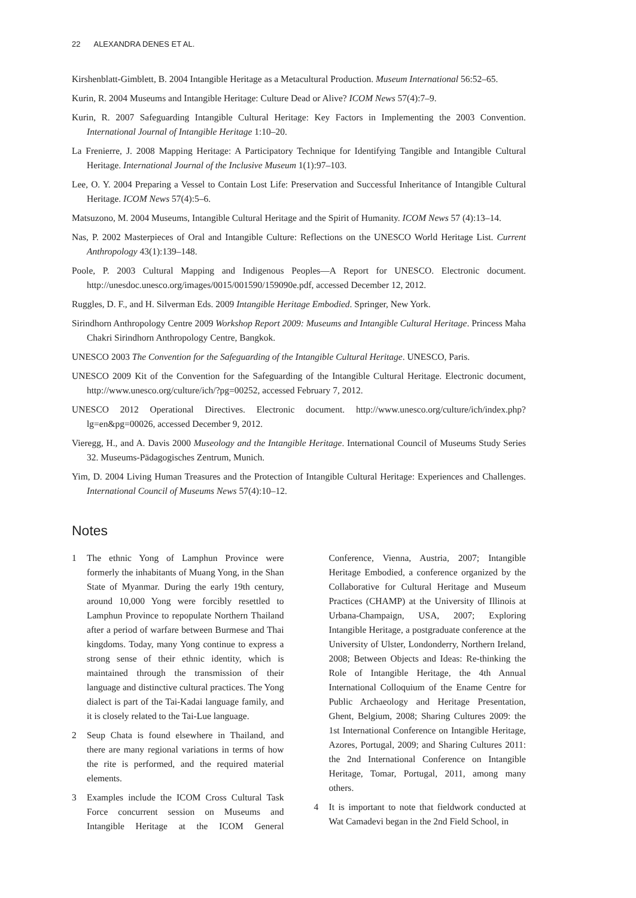22 ALEXANDRA DENES ET AL.
Kirshenblatt-Gimblett, B. 2004 Intangible Heritage as a Metacultural Production. Museum International 56:52–65.
Kurin, R. 2004 Museums and Intangible Heritage: Culture Dead or Alive? ICOM News 57(4):7–9.
Kurin, R. 2007 Safeguarding Intangible Cultural Heritage: Key Factors in Implementing the 2003 Convention. International Journal of Intangible Heritage 1:10–20.
La Frenierre, J. 2008 Mapping Heritage: A Participatory Technique for Identifying Tangible and Intangible Cultural Heritage. International Journal of the Inclusive Museum 1(1):97–103.
Lee, O. Y. 2004 Preparing a Vessel to Contain Lost Life: Preservation and Successful Inheritance of Intangible Cultural Heritage. ICOM News 57(4):5–6.
Matsuzono, M. 2004 Museums, Intangible Cultural Heritage and the Spirit of Humanity. ICOM News 57 (4):13–14.
Nas, P. 2002 Masterpieces of Oral and Intangible Culture: Reflections on the UNESCO World Heritage List. Current Anthropology 43(1):139–148.
Poole, P. 2003 Cultural Mapping and Indigenous Peoples—A Report for UNESCO. Electronic document. http://unesdoc.unesco.org/images/0015/001590/159090e.pdf, accessed December 12, 2012.
Ruggles, D. F., and H. Silverman Eds. 2009 Intangible Heritage Embodied. Springer, New York.
Sirindhorn Anthropology Centre 2009 Workshop Report 2009: Museums and Intangible Cultural Heritage. Princess Maha Chakri Sirindhorn Anthropology Centre, Bangkok.
UNESCO 2003 The Convention for the Safeguarding of the Intangible Cultural Heritage. UNESCO, Paris.
UNESCO 2009 Kit of the Convention for the Safeguarding of the Intangible Cultural Heritage. Electronic document, http://www.unesco.org/culture/ich/?pg=00252, accessed February 7, 2012.
UNESCO 2012 Operational Directives. Electronic document. http://www.unesco.org/culture/ich/index.php?lg=en&pg=00026, accessed December 9, 2012.
Vieregg, H., and A. Davis 2000 Museology and the Intangible Heritage. International Council of Museums Study Series 32. Museums-Pädagogisches Zentrum, Munich.
Yim, D. 2004 Living Human Treasures and the Protection of Intangible Cultural Heritage: Experiences and Challenges. International Council of Museums News 57(4):10–12.
Notes
1 The ethnic Yong of Lamphun Province were formerly the inhabitants of Muang Yong, in the Shan State of Myanmar. During the early 19th century, around 10,000 Yong were forcibly resettled to Lamphun Province to repopulate Northern Thailand after a period of warfare between Burmese and Thai kingdoms. Today, many Yong continue to express a strong sense of their ethnic identity, which is maintained through the transmission of their language and distinctive cultural practices. The Yong dialect is part of the Tai-Kadai language family, and it is closely related to the Tai-Lue language.
2 Seup Chata is found elsewhere in Thailand, and there are many regional variations in terms of how the rite is performed, and the required material elements.
3 Examples include the ICOM Cross Cultural Task Force concurrent session on Museums and Intangible Heritage at the ICOM General Conference, Vienna, Austria, 2007; Intangible Heritage Embodied, a conference organized by the Collaborative for Cultural Heritage and Museum Practices (CHAMP) at the University of Illinois at Urbana-Champaign, USA, 2007; Exploring Intangible Heritage, a postgraduate conference at the University of Ulster, Londonderry, Northern Ireland, 2008; Between Objects and Ideas: Re-thinking the Role of Intangible Heritage, the 4th Annual International Colloquium of the Ename Centre for Public Archaeology and Heritage Presentation, Ghent, Belgium, 2008; Sharing Cultures 2009: the 1st International Conference on Intangible Heritage, Azores, Portugal, 2009; and Sharing Cultures 2011: the 2nd International Conference on Intangible Heritage, Tomar, Portugal, 2011, among many others.
4 It is important to note that fieldwork conducted at Wat Camadevi began in the 2nd Field School, in